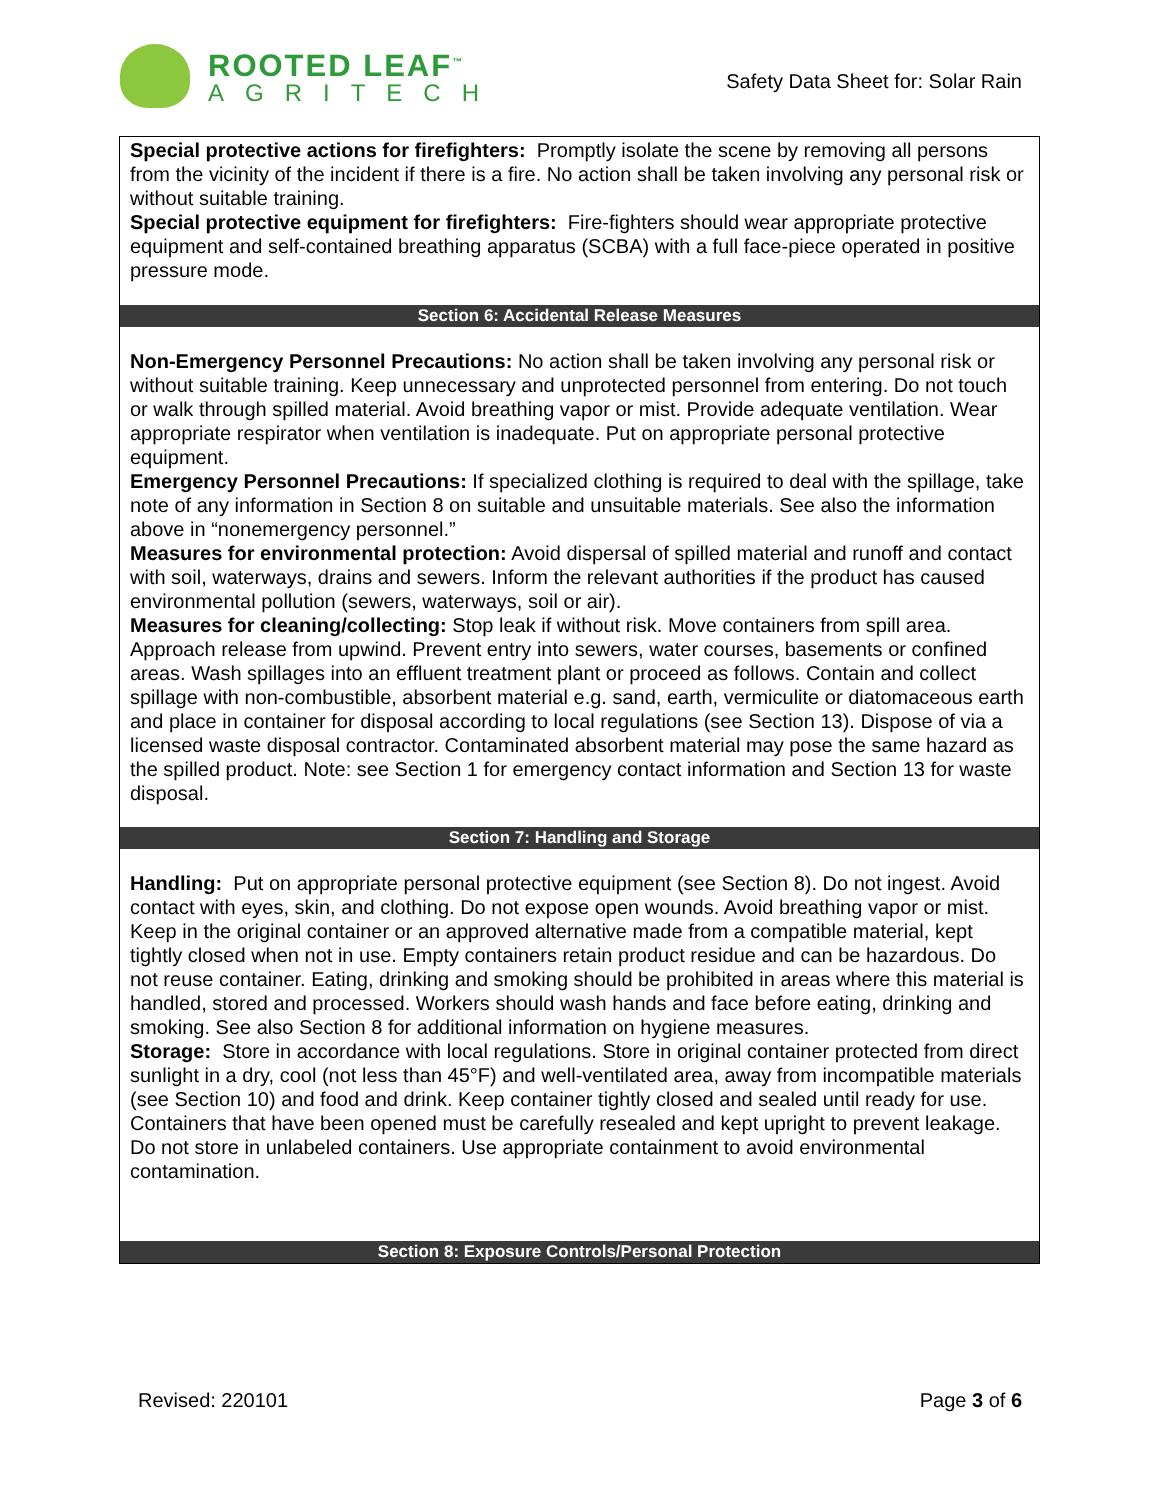ROOTED LEAF<sup>™</sup>
AGRITECH
Safety Data Sheet for: Solar Rain
Special protective actions for firefighters: Promptly isolate the scene by removing all persons from the vicinity of the incident if there is a fire. No action shall be taken involving any personal risk or without suitable training.
Special protective equipment for firefighters: Fire-fighters should wear appropriate protective equipment and self-contained breathing apparatus (SCBA) with a full face-piece operated in positive pressure mode.
Section 6: Accidental Release Measures
Non-Emergency Personnel Precautions: No action shall be taken involving any personal risk or without suitable training. Keep unnecessary and unprotected personnel from entering. Do not touch or walk through spilled material. Avoid breathing vapor or mist. Provide adequate ventilation. Wear appropriate respirator when ventilation is inadequate. Put on appropriate personal protective equipment.
Emergency Personnel Precautions: If specialized clothing is required to deal with the spillage, take note of any information in Section 8 on suitable and unsuitable materials. See also the information above in “nonemergency personnel.”
Measures for environmental protection: Avoid dispersal of spilled material and runoff and contact with soil, waterways, drains and sewers. Inform the relevant authorities if the product has caused environmental pollution (sewers, waterways, soil or air).
Measures for cleaning/collecting: Stop leak if without risk. Move containers from spill area. Approach release from upwind. Prevent entry into sewers, water courses, basements or confined areas. Wash spillages into an effluent treatment plant or proceed as follows. Contain and collect spillage with non-combustible, absorbent material e.g. sand, earth, vermiculite or diatomaceous earth and place in container for disposal according to local regulations (see Section 13). Dispose of via a licensed waste disposal contractor. Contaminated absorbent material may pose the same hazard as the spilled product. Note: see Section 1 for emergency contact information and Section 13 for waste disposal.
Section 7: Handling and Storage
Handling: Put on appropriate personal protective equipment (see Section 8). Do not ingest. Avoid contact with eyes, skin, and clothing. Do not expose open wounds. Avoid breathing vapor or mist. Keep in the original container or an approved alternative made from a compatible material, kept tightly closed when not in use. Empty containers retain product residue and can be hazardous. Do not reuse container. Eating, drinking and smoking should be prohibited in areas where this material is handled, stored and processed. Workers should wash hands and face before eating, drinking and smoking. See also Section 8 for additional information on hygiene measures.
Storage: Store in accordance with local regulations. Store in original container protected from direct sunlight in a dry, cool (not less than 45°F) and well-ventilated area, away from incompatible materials (see Section 10) and food and drink. Keep container tightly closed and sealed until ready for use. Containers that have been opened must be carefully resealed and kept upright to prevent leakage. Do not store in unlabeled containers. Use appropriate containment to avoid environmental contamination.
Section 8: Exposure Controls/Personal Protection
Revised: 220101 Page 3 of 6